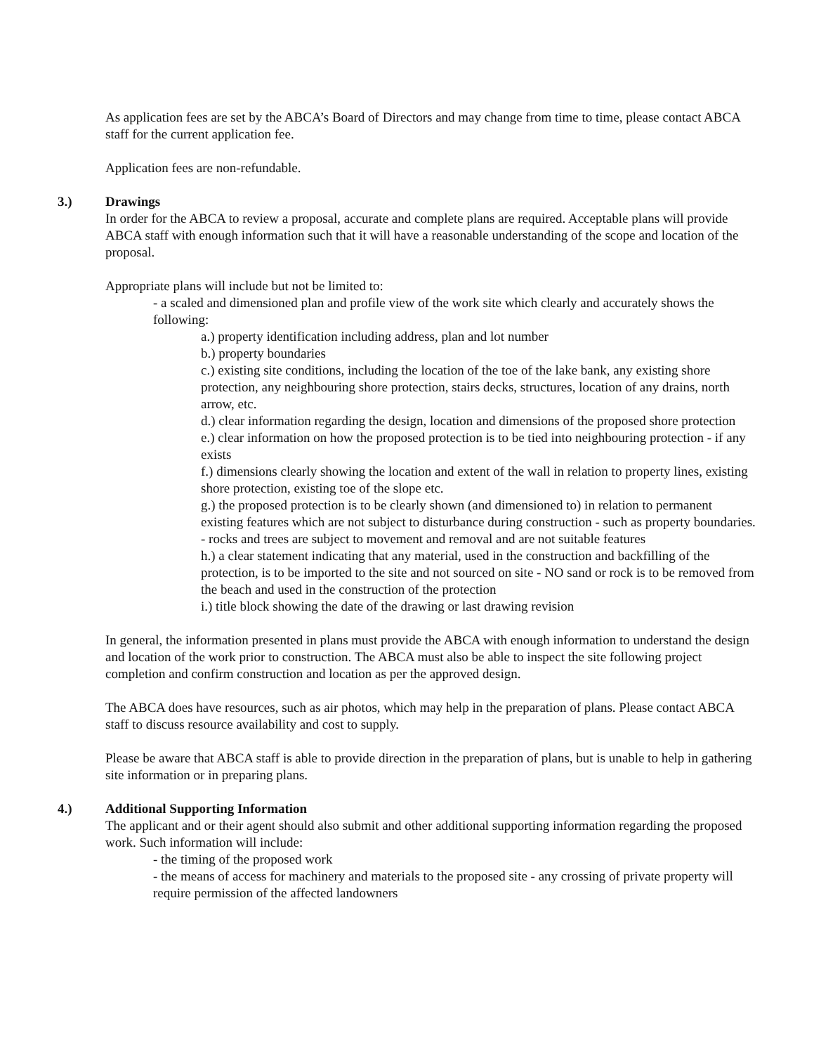As application fees are set by the ABCA’s Board of Directors and may change from time to time, please contact ABCA staff for the current application fee.
Application fees are non-refundable.
3.) Drawings
In order for the ABCA to review a proposal, accurate and complete plans are required. Acceptable plans will provide ABCA staff with enough information such that it will have a reasonable understanding of the scope and location of the proposal.
Appropriate plans will include but not be limited to:
- a scaled and dimensioned plan and profile view of the work site which clearly and accurately shows the following:
a.) property identification including address, plan and lot number
b.) property boundaries
c.) existing site conditions, including the location of the toe of the lake bank, any existing shore protection, any neighbouring shore protection, stairs decks, structures, location of any drains, north arrow, etc.
d.) clear information regarding the design, location and dimensions of the proposed shore protection
e.) clear information on how the proposed protection is to be tied into neighbouring protection - if any exists
f.) dimensions clearly showing the location and extent of the wall in relation to property lines, existing shore protection, existing toe of the slope etc.
g.) the proposed protection is to be clearly shown (and dimensioned to) in relation to permanent existing features which are not subject to disturbance during construction - such as property boundaries.
- rocks and trees are subject to movement and removal and are not suitable features
h.) a clear statement indicating that any material, used in the construction and backfilling of the protection, is to be imported to the site and not sourced on site - NO sand or rock is to be removed from the beach and used in the construction of the protection
i.) title block showing the date of the drawing or last drawing revision
In general, the information presented in plans must provide the ABCA with enough information to understand the design and location of the work prior to construction. The ABCA must also be able to inspect the site following project completion and confirm construction and location as per the approved design.
The ABCA does have resources, such as air photos, which may help in the preparation of plans. Please contact ABCA staff to discuss resource availability and cost to supply.
Please be aware that ABCA staff is able to provide direction in the preparation of plans, but is unable to help in gathering site information or in preparing plans.
4.) Additional Supporting Information
The applicant and or their agent should also submit and other additional supporting information regarding the proposed work. Such information will include:
- the timing of the proposed work
- the means of access for machinery and materials to the proposed site - any crossing of private property will require permission of the affected landowners